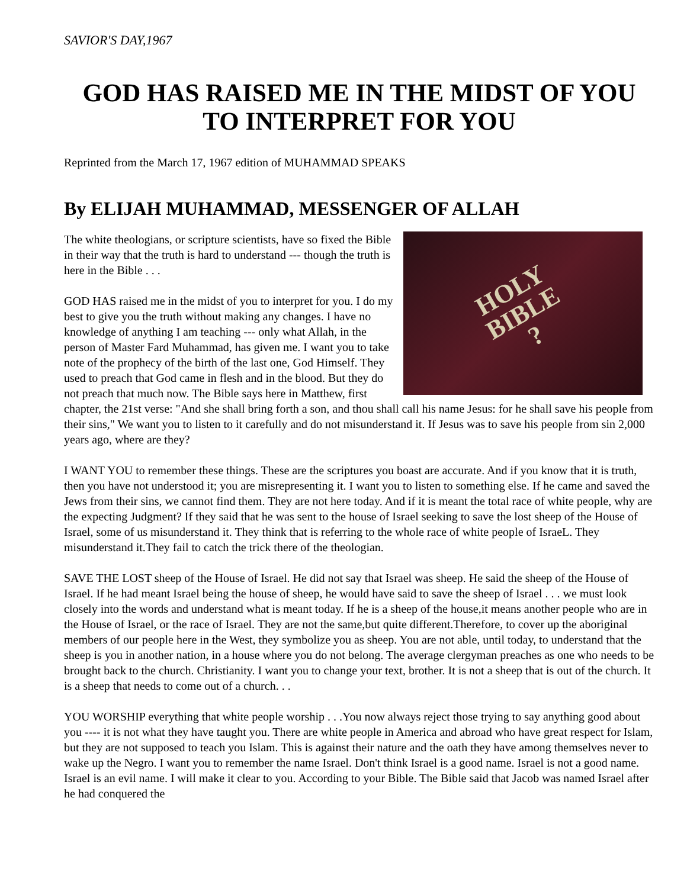SAVIOR'S DAY,1967
GOD HAS RAISED ME IN THE MIDST OF YOU TO INTERPRET FOR YOU
Reprinted from the March 17, 1967 edition of MUHAMMAD SPEAKS
By ELIJAH MUHAMMAD, MESSENGER OF ALLAH
HOLY
BIBLE
?
The white theologians, or scripture scientists, have so fixed the Bible in their way that the truth is hard to understand --- though the truth is here in the Bible . . .
GOD HAS raised me in the midst of you to interpret for you. I do my best to give you the truth without making any changes. I have no knowledge of anything I am teaching --- only what Allah, in the person of Master Fard Muhammad, has given me. I want you to take note of the prophecy of the birth of the last one, God Himself. They used to preach that God came in flesh and in the blood. But they do not preach that much now. The Bible says here in Matthew, first chapter, the 21st verse: "And she shall bring forth a son, and thou shall call his name Jesus: for he shall save his people from their sins," We want you to listen to it carefully and do not misunderstand it. If Jesus was to save his people from sin 2,000 years ago, where are they?
I WANT YOU to remember these things. These are the scriptures you boast are accurate. And if you know that it is truth, then you have not understood it; you are misrepresenting it. I want you to listen to something else. If he came and saved the Jews from their sins, we cannot find them. They are not here today. And if it is meant the total race of white people, why are the expecting Judgment? If they said that he was sent to the house of Israel seeking to save the lost sheep of the House of Israel, some of us misunderstand it. They think that is referring to the whole race of white people of IsraeL. They misunderstand it.They fail to catch the trick there of the theologian.
SAVE THE LOST sheep of the House of Israel. He did not say that Israel was sheep. He said the sheep of the House of Israel. If he had meant Israel being the house of sheep, he would have said to save the sheep of Israel . . . we must look closely into the words and understand what is meant today. If he is a sheep of the house,it means another people who are in the House of Israel, or the race of Israel. They are not the same,but quite different.Therefore, to cover up the aboriginal members of our people here in the West, they symbolize you as sheep. You are not able, until today, to understand that the sheep is you in another nation, in a house where you do not belong. The average clergyman preaches as one who needs to be brought back to the church. Christianity. I want you to change your text, brother. It is not a sheep that is out of the church. It is a sheep that needs to come out of a church. . .
YOU WORSHIP everything that white people worship . . .You now always reject those trying to say anything good about you ---- it is not what they have taught you. There are white people in America and abroad who have great respect for Islam, but they are not supposed to teach you Islam. This is against their nature and the oath they have among themselves never to wake up the Negro. I want you to remember the name Israel. Don't think Israel is a good name. Israel is not a good name. Israel is an evil name. I will make it clear to you. According to your Bible. The Bible said that Jacob was named Israel after he had conquered the